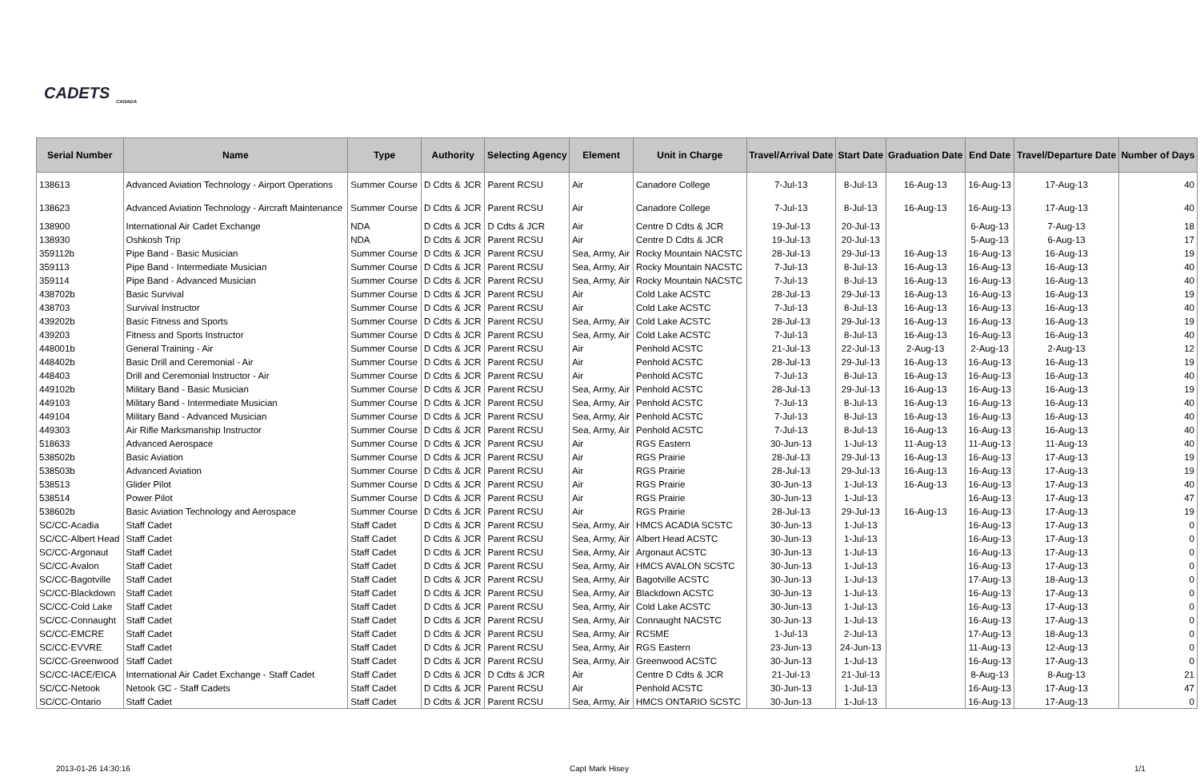CADETS
CANADA
| Serial Number | Name | Type | Authority | Selecting Agency | Element | Unit in Charge | Travel/Arrival Date | Start Date | Graduation Date | End Date | Travel/Departure Date | Number of Days |
| --- | --- | --- | --- | --- | --- | --- | --- | --- | --- | --- | --- | --- |
| 138613 | Advanced Aviation Technology - Airport Operations | Summer Course | D Cdts & JCR | Parent RCSU | Air | Canadore College | 7-Jul-13 | 8-Jul-13 | 16-Aug-13 | 16-Aug-13 | 17-Aug-13 | 40 |
| 138623 | Advanced Aviation Technology - Aircraft Maintenance | Summer Course | D Cdts & JCR | Parent RCSU | Air | Canadore College | 7-Jul-13 | 8-Jul-13 | 16-Aug-13 | 16-Aug-13 | 17-Aug-13 | 40 |
| 138900 | International Air Cadet Exchange | NDA | D Cdts & JCR | D Cdts & JCR | Air | Centre D Cdts & JCR | 19-Jul-13 | 20-Jul-13 | | 6-Aug-13 | 7-Aug-13 | 18 |
| 138930 | Oshkosh Trip | NDA | D Cdts & JCR | Parent RCSU | Air | Centre D Cdts & JCR | 19-Jul-13 | 20-Jul-13 | | 5-Aug-13 | 6-Aug-13 | 17 |
| 359112b | Pipe Band - Basic Musician | Summer Course | D Cdts & JCR | Parent RCSU | Sea, Army, Air | Rocky Mountain NACSTC | 28-Jul-13 | 29-Jul-13 | 16-Aug-13 | 16-Aug-13 | 16-Aug-13 | 19 |
| 359113 | Pipe Band - Intermediate Musician | Summer Course | D Cdts & JCR | Parent RCSU | Sea, Army, Air | Rocky Mountain NACSTC | 7-Jul-13 | 8-Jul-13 | 16-Aug-13 | 16-Aug-13 | 16-Aug-13 | 40 |
| 359114 | Pipe Band - Advanced Musician | Summer Course | D Cdts & JCR | Parent RCSU | Sea, Army, Air | Rocky Mountain NACSTC | 7-Jul-13 | 8-Jul-13 | 16-Aug-13 | 16-Aug-13 | 16-Aug-13 | 40 |
| 438702b | Basic Survival | Summer Course | D Cdts & JCR | Parent RCSU | Air | Cold Lake ACSTC | 28-Jul-13 | 29-Jul-13 | 16-Aug-13 | 16-Aug-13 | 16-Aug-13 | 19 |
| 438703 | Survival Instructor | Summer Course | D Cdts & JCR | Parent RCSU | Air | Cold Lake ACSTC | 7-Jul-13 | 8-Jul-13 | 16-Aug-13 | 16-Aug-13 | 16-Aug-13 | 40 |
| 439202b | Basic Fitness and Sports | Summer Course | D Cdts & JCR | Parent RCSU | Sea, Army, Air | Cold Lake ACSTC | 28-Jul-13 | 29-Jul-13 | 16-Aug-13 | 16-Aug-13 | 16-Aug-13 | 19 |
| 439203 | Fitness and Sports Instructor | Summer Course | D Cdts & JCR | Parent RCSU | Sea, Army, Air | Cold Lake ACSTC | 7-Jul-13 | 8-Jul-13 | 16-Aug-13 | 16-Aug-13 | 16-Aug-13 | 40 |
| 448001b | General Training - Air | Summer Course | D Cdts & JCR | Parent RCSU | Air | Penhold ACSTC | 21-Jul-13 | 22-Jul-13 | 2-Aug-13 | 2-Aug-13 | 2-Aug-13 | 12 |
| 448402b | Basic Drill and Ceremonial - Air | Summer Course | D Cdts & JCR | Parent RCSU | Air | Penhold ACSTC | 28-Jul-13 | 29-Jul-13 | 16-Aug-13 | 16-Aug-13 | 16-Aug-13 | 19 |
| 448403 | Drill and Ceremonial Instructor - Air | Summer Course | D Cdts & JCR | Parent RCSU | Air | Penhold ACSTC | 7-Jul-13 | 8-Jul-13 | 16-Aug-13 | 16-Aug-13 | 16-Aug-13 | 40 |
| 449102b | Military Band - Basic Musician | Summer Course | D Cdts & JCR | Parent RCSU | Sea, Army, Air | Penhold ACSTC | 28-Jul-13 | 29-Jul-13 | 16-Aug-13 | 16-Aug-13 | 16-Aug-13 | 19 |
| 449103 | Military Band - Intermediate Musician | Summer Course | D Cdts & JCR | Parent RCSU | Sea, Army, Air | Penhold ACSTC | 7-Jul-13 | 8-Jul-13 | 16-Aug-13 | 16-Aug-13 | 16-Aug-13 | 40 |
| 449104 | Military Band - Advanced Musician | Summer Course | D Cdts & JCR | Parent RCSU | Sea, Army, Air | Penhold ACSTC | 7-Jul-13 | 8-Jul-13 | 16-Aug-13 | 16-Aug-13 | 16-Aug-13 | 40 |
| 449303 | Air Rifle Marksmanship Instructor | Summer Course | D Cdts & JCR | Parent RCSU | Sea, Army, Air | Penhold ACSTC | 7-Jul-13 | 8-Jul-13 | 16-Aug-13 | 16-Aug-13 | 16-Aug-13 | 40 |
| 518633 | Advanced Aerospace | Summer Course | D Cdts & JCR | Parent RCSU | Air | RGS Eastern | 30-Jun-13 | 1-Jul-13 | 11-Aug-13 | 11-Aug-13 | 11-Aug-13 | 40 |
| 538502b | Basic Aviation | Summer Course | D Cdts & JCR | Parent RCSU | Air | RGS Prairie | 28-Jul-13 | 29-Jul-13 | 16-Aug-13 | 16-Aug-13 | 17-Aug-13 | 19 |
| 538503b | Advanced Aviation | Summer Course | D Cdts & JCR | Parent RCSU | Air | RGS Prairie | 28-Jul-13 | 29-Jul-13 | 16-Aug-13 | 16-Aug-13 | 17-Aug-13 | 19 |
| 538513 | Glider Pilot | Summer Course | D Cdts & JCR | Parent RCSU | Air | RGS Prairie | 30-Jun-13 | 1-Jul-13 | 16-Aug-13 | 16-Aug-13 | 17-Aug-13 | 40 |
| 538514 | Power Pilot | Summer Course | D Cdts & JCR | Parent RCSU | Air | RGS Prairie | 30-Jun-13 | 1-Jul-13 | | 16-Aug-13 | 17-Aug-13 | 47 |
| 538602b | Basic Aviation Technology and Aerospace | Summer Course | D Cdts & JCR | Parent RCSU | Air | RGS Prairie | 28-Jul-13 | 29-Jul-13 | 16-Aug-13 | 16-Aug-13 | 17-Aug-13 | 19 |
| SC/CC-Acadia | Staff Cadet | Staff Cadet | D Cdts & JCR | Parent RCSU | Sea, Army, Air | HMCS ACADIA SCSTC | 30-Jun-13 | 1-Jul-13 | | 16-Aug-13 | 17-Aug-13 | 0 |
| SC/CC-Albert Head | Staff Cadet | Staff Cadet | D Cdts & JCR | Parent RCSU | Sea, Army, Air | Albert Head ACSTC | 30-Jun-13 | 1-Jul-13 | | 16-Aug-13 | 17-Aug-13 | 0 |
| SC/CC-Argonaut | Staff Cadet | Staff Cadet | D Cdts & JCR | Parent RCSU | Sea, Army, Air | Argonaut ACSTC | 30-Jun-13 | 1-Jul-13 | | 16-Aug-13 | 17-Aug-13 | 0 |
| SC/CC-Avalon | Staff Cadet | Staff Cadet | D Cdts & JCR | Parent RCSU | Sea, Army, Air | HMCS AVALON SCSTC | 30-Jun-13 | 1-Jul-13 | | 16-Aug-13 | 17-Aug-13 | 0 |
| SC/CC-Bagotville | Staff Cadet | Staff Cadet | D Cdts & JCR | Parent RCSU | Sea, Army, Air | Bagotville ACSTC | 30-Jun-13 | 1-Jul-13 | | 17-Aug-13 | 18-Aug-13 | 0 |
| SC/CC-Blackdown | Staff Cadet | Staff Cadet | D Cdts & JCR | Parent RCSU | Sea, Army, Air | Blackdown ACSTC | 30-Jun-13 | 1-Jul-13 | | 16-Aug-13 | 17-Aug-13 | 0 |
| SC/CC-Cold Lake | Staff Cadet | Staff Cadet | D Cdts & JCR | Parent RCSU | Sea, Army, Air | Cold Lake ACSTC | 30-Jun-13 | 1-Jul-13 | | 16-Aug-13 | 17-Aug-13 | 0 |
| SC/CC-Connaught | Staff Cadet | Staff Cadet | D Cdts & JCR | Parent RCSU | Sea, Army, Air | Connaught NACSTC | 30-Jun-13 | 1-Jul-13 | | 16-Aug-13 | 17-Aug-13 | 0 |
| SC/CC-EMCRE | Staff Cadet | Staff Cadet | D Cdts & JCR | Parent RCSU | Sea, Army, Air | RCSME | 1-Jul-13 | 2-Jul-13 | | 17-Aug-13 | 18-Aug-13 | 0 |
| SC/CC-EVVRE | Staff Cadet | Staff Cadet | D Cdts & JCR | Parent RCSU | Sea, Army, Air | RGS Eastern | 23-Jun-13 | 24-Jun-13 | | 11-Aug-13 | 12-Aug-13 | 0 |
| SC/CC-Greenwood | Staff Cadet | Staff Cadet | D Cdts & JCR | Parent RCSU | Sea, Army, Air | Greenwood ACSTC | 30-Jun-13 | 1-Jul-13 | | 16-Aug-13 | 17-Aug-13 | 0 |
| SC/CC-IACE/EICA | International Air Cadet Exchange - Staff Cadet | Staff Cadet | D Cdts & JCR | D Cdts & JCR | Air | Centre D Cdts & JCR | 21-Jul-13 | 21-Jul-13 | | 8-Aug-13 | 8-Aug-13 | 21 |
| SC/CC-Netook | Netook GC - Staff Cadets | Staff Cadet | D Cdts & JCR | Parent RCSU | Air | Penhold ACSTC | 30-Jun-13 | 1-Jul-13 | | 16-Aug-13 | 17-Aug-13 | 47 |
| SC/CC-Ontario | Staff Cadet | Staff Cadet | D Cdts & JCR | Parent RCSU | Sea, Army, Air | HMCS ONTARIO SCSTC | 30-Jun-13 | 1-Jul-13 | | 16-Aug-13 | 17-Aug-13 | 0 |
2013-01-26 14:30:16 Capt Mark Hisey 1/1